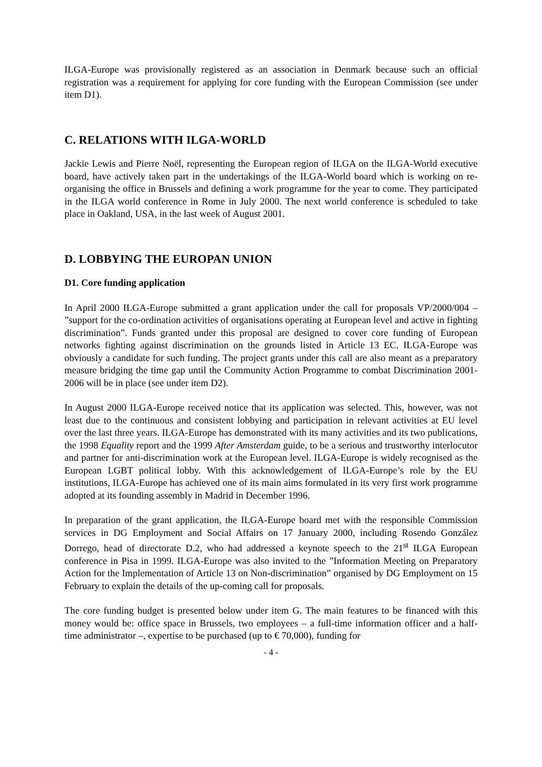ILGA-Europe was provisionally registered as an association in Denmark because such an official registration was a requirement for applying for core funding with the European Commission (see under item D1).
C. RELATIONS WITH ILGA-WORLD
Jackie Lewis and Pierre Noël, representing the European region of ILGA on the ILGA-World executive board, have actively taken part in the undertakings of the ILGA-World board which is working on re-organising the office in Brussels and defining a work programme for the year to come. They participated in the ILGA world conference in Rome in July 2000. The next world conference is scheduled to take place in Oakland, USA, in the last week of August 2001.
D. LOBBYING THE EUROPAN UNION
D1. Core funding application
In April 2000 ILGA-Europe submitted a grant application under the call for proposals VP/2000/004 – ”support for the co-ordination activities of organisations operating at European level and active in fighting discrimination”. Funds granted under this proposal are designed to cover core funding of European networks fighting against discrimination on the grounds listed in Article 13 EC. ILGA-Europe was obviously a candidate for such funding. The project grants under this call are also meant as a preparatory measure bridging the time gap until the Community Action Programme to combat Discrimination 2001-2006 will be in place (see under item D2).
In August 2000 ILGA-Europe received notice that its application was selected. This, however, was not least due to the continuous and consistent lobbying and participation in relevant activities at EU level over the last three years. ILGA-Europe has demonstrated with its many activities and its two publications, the 1998 Equality report and the 1999 After Amsterdam guide, to be a serious and trustworthy interlocutor and partner for anti-discrimination work at the European level. ILGA-Europe is widely recognised as the European LGBT political lobby. With this acknowledgement of ILGA-Europe’s role by the EU institutions, ILGA-Europe has achieved one of its main aims formulated in its very first work programme adopted at its founding assembly in Madrid in December 1996.
In preparation of the grant application, the ILGA-Europe board met with the responsible Commission services in DG Employment and Social Affairs on 17 January 2000, including Rosendo González Dorrego, head of directorate D.2, who had addressed a keynote speech to the 21<sup>st</sup> ILGA European conference in Pisa in 1999. ILGA-Europe was also invited to the ”Information Meeting on Preparatory Action for the Implementation of Article 13 on Non-discrimination” organised by DG Employment on 15 February to explain the details of the up-coming call for proposals.
The core funding budget is presented below under item G. The main features to be financed with this money would be: office space in Brussels, two employees – a full-time information officer and a half-time administrator –, expertise to be purchased (up to € 70,000), funding for
- 4 -